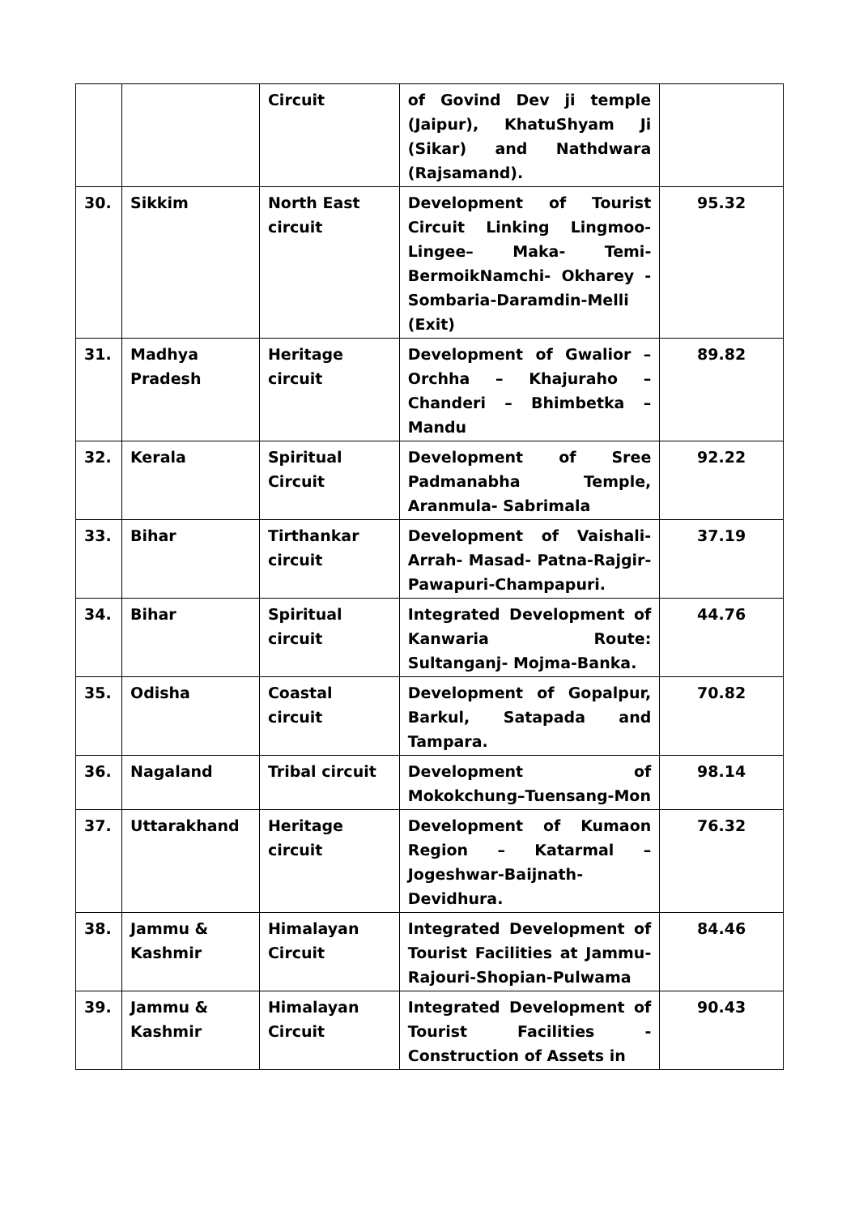| | | Circuit | of Govind Dev ji temple (Jaipur), KhatuShyam Ji (Sikar) and Nathdwara (Rajsamand). | |
| 30. | Sikkim | North East circuit | Development of Tourist Circuit Linking Lingmoo-Lingee– Maka- Temi-BermoikNamchi- Okharey - Sombaria-Daramdin-Melli (Exit) | 95.32 |
| 31. | Madhya Pradesh | Heritage circuit | Development of Gwalior – Orchha – Khajuraho – Chanderi – Bhimbetka – Mandu | 89.82 |
| 32. | Kerala | Spiritual Circuit | Development of Sree Padmanabha Temple, Aranmula- Sabrimala | 92.22 |
| 33. | Bihar | Tirthankar circuit | Development of Vaishali- Arrah- Masad- Patna-Rajgir- Pawapuri-Champapuri. | 37.19 |
| 34. | Bihar | Spiritual circuit | Integrated Development of Kanwaria Route: Sultanganj- Mojma-Banka. | 44.76 |
| 35. | Odisha | Coastal circuit | Development of Gopalpur, Barkul, Satapada and Tampara. | 70.82 |
| 36. | Nagaland | Tribal circuit | Development of Mokokchung–Tuensang-Mon | 98.14 |
| 37. | Uttarakhand | Heritage circuit | Development of Kumaon Region – Katarmal – Jogeshwar-Baijnath-Devidhura. | 76.32 |
| 38. | Jammu & Kashmir | Himalayan Circuit | Integrated Development of Tourist Facilities at Jammu-Rajouri-Shopian-Pulwama | 84.46 |
| 39. | Jammu & Kashmir | Himalayan Circuit | Integrated Development of Tourist Facilities - Construction of Assets in | 90.43 |